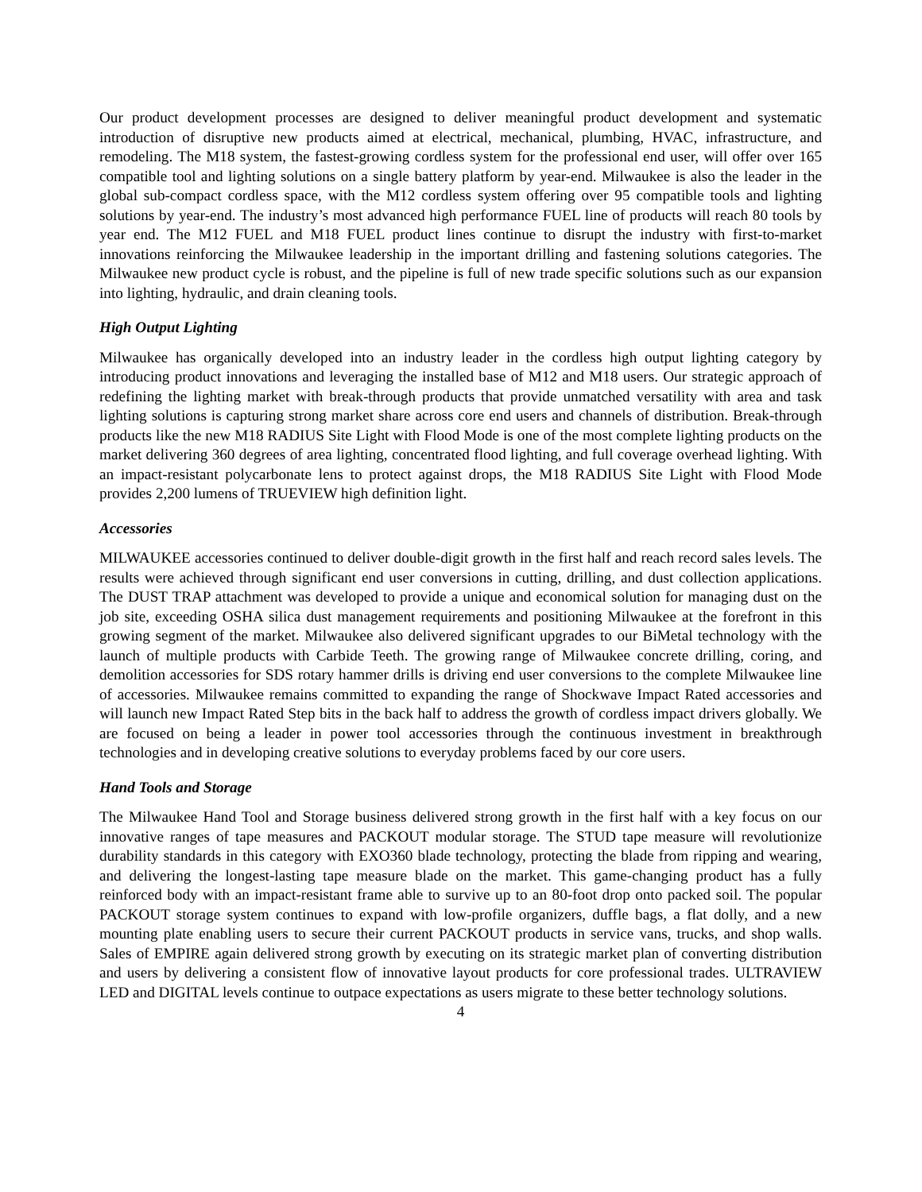Our product development processes are designed to deliver meaningful product development and systematic introduction of disruptive new products aimed at electrical, mechanical, plumbing, HVAC, infrastructure, and remodeling. The M18 system, the fastest-growing cordless system for the professional end user, will offer over 165 compatible tool and lighting solutions on a single battery platform by year-end. Milwaukee is also the leader in the global sub-compact cordless space, with the M12 cordless system offering over 95 compatible tools and lighting solutions by year-end. The industry’s most advanced high performance FUEL line of products will reach 80 tools by year end. The M12 FUEL and M18 FUEL product lines continue to disrupt the industry with first-to-market innovations reinforcing the Milwaukee leadership in the important drilling and fastening solutions categories. The Milwaukee new product cycle is robust, and the pipeline is full of new trade specific solutions such as our expansion into lighting, hydraulic, and drain cleaning tools.
High Output Lighting
Milwaukee has organically developed into an industry leader in the cordless high output lighting category by introducing product innovations and leveraging the installed base of M12 and M18 users. Our strategic approach of redefining the lighting market with break-through products that provide unmatched versatility with area and task lighting solutions is capturing strong market share across core end users and channels of distribution. Break-through products like the new M18 RADIUS Site Light with Flood Mode is one of the most complete lighting products on the market delivering 360 degrees of area lighting, concentrated flood lighting, and full coverage overhead lighting. With an impact-resistant polycarbonate lens to protect against drops, the M18 RADIUS Site Light with Flood Mode provides 2,200 lumens of TRUEVIEW high definition light.
Accessories
MILWAUKEE accessories continued to deliver double-digit growth in the first half and reach record sales levels. The results were achieved through significant end user conversions in cutting, drilling, and dust collection applications. The DUST TRAP attachment was developed to provide a unique and economical solution for managing dust on the job site, exceeding OSHA silica dust management requirements and positioning Milwaukee at the forefront in this growing segment of the market. Milwaukee also delivered significant upgrades to our BiMetal technology with the launch of multiple products with Carbide Teeth. The growing range of Milwaukee concrete drilling, coring, and demolition accessories for SDS rotary hammer drills is driving end user conversions to the complete Milwaukee line of accessories. Milwaukee remains committed to expanding the range of Shockwave Impact Rated accessories and will launch new Impact Rated Step bits in the back half to address the growth of cordless impact drivers globally. We are focused on being a leader in power tool accessories through the continuous investment in breakthrough technologies and in developing creative solutions to everyday problems faced by our core users.
Hand Tools and Storage
The Milwaukee Hand Tool and Storage business delivered strong growth in the first half with a key focus on our innovative ranges of tape measures and PACKOUT modular storage. The STUD tape measure will revolutionize durability standards in this category with EXO360 blade technology, protecting the blade from ripping and wearing, and delivering the longest-lasting tape measure blade on the market. This game-changing product has a fully reinforced body with an impact-resistant frame able to survive up to an 80-foot drop onto packed soil. The popular PACKOUT storage system continues to expand with low-profile organizers, duffle bags, a flat dolly, and a new mounting plate enabling users to secure their current PACKOUT products in service vans, trucks, and shop walls. Sales of EMPIRE again delivered strong growth by executing on its strategic market plan of converting distribution and users by delivering a consistent flow of innovative layout products for core professional trades. ULTRAVIEW LED and DIGITAL levels continue to outpace expectations as users migrate to these better technology solutions.
4